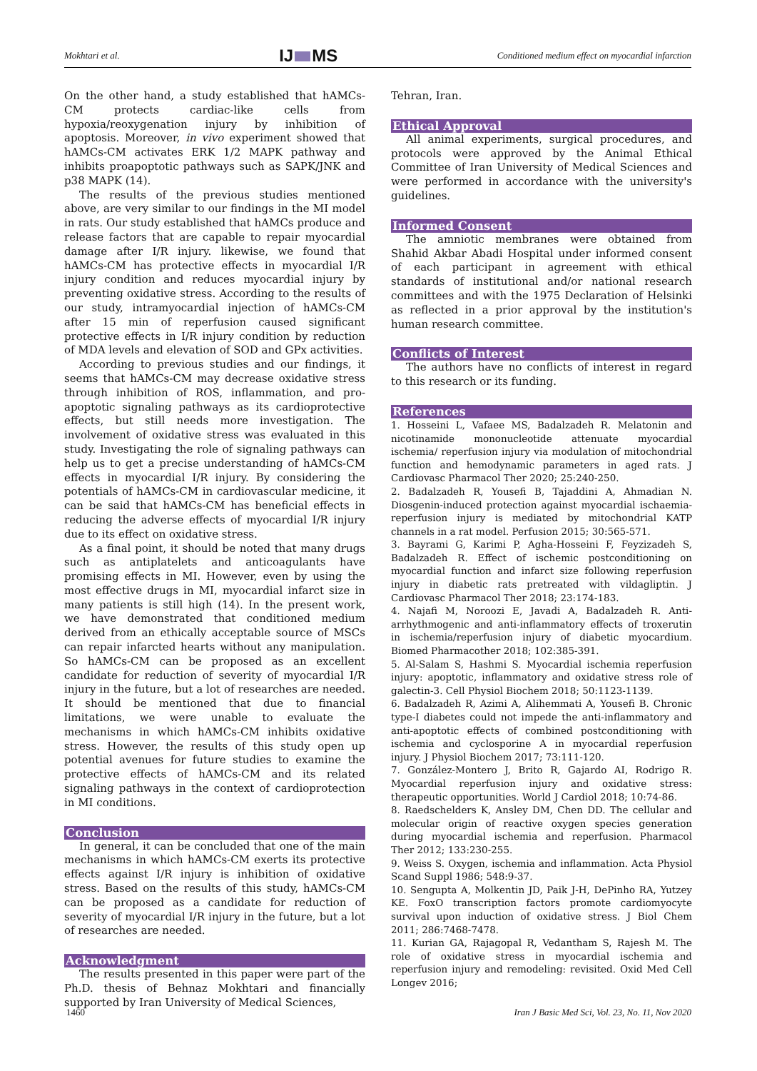Mokhtari et al.
IJ MS
Conditioned medium effect on myocardial infarction
On the other hand, a study established that hAMCs-CM protects cardiac-like cells from hypoxia/reoxygenation injury by inhibition of apoptosis. Moreover, in vivo experiment showed that hAMCs-CM activates ERK 1/2 MAPK pathway and inhibits proapoptotic pathways such as SAPK/JNK and p38 MAPK (14).
The results of the previous studies mentioned above, are very similar to our findings in the MI model in rats. Our study established that hAMCs produce and release factors that are capable to repair myocardial damage after I/R injury. likewise, we found that hAMCs-CM has protective effects in myocardial I/R injury condition and reduces myocardial injury by preventing oxidative stress. According to the results of our study, intramyocardial injection of hAMCs-CM after 15 min of reperfusion caused significant protective effects in I/R injury condition by reduction of MDA levels and elevation of SOD and GPx activities.
According to previous studies and our findings, it seems that hAMCs-CM may decrease oxidative stress through inhibition of ROS, inflammation, and pro-apoptotic signaling pathways as its cardioprotective effects, but still needs more investigation. The involvement of oxidative stress was evaluated in this study. Investigating the role of signaling pathways can help us to get a precise understanding of hAMCs-CM effects in myocardial I/R injury. By considering the potentials of hAMCs-CM in cardiovascular medicine, it can be said that hAMCs-CM has beneficial effects in reducing the adverse effects of myocardial I/R injury due to its effect on oxidative stress.
As a final point, it should be noted that many drugs such as antiplatelets and anticoagulants have promising effects in MI. However, even by using the most effective drugs in MI, myocardial infarct size in many patients is still high (14). In the present work, we have demonstrated that conditioned medium derived from an ethically acceptable source of MSCs can repair infarcted hearts without any manipulation. So hAMCs-CM can be proposed as an excellent candidate for reduction of severity of myocardial I/R injury in the future, but a lot of researches are needed. It should be mentioned that due to financial limitations, we were unable to evaluate the mechanisms in which hAMCs-CM inhibits oxidative stress. However, the results of this study open up potential avenues for future studies to examine the protective effects of hAMCs-CM and its related signaling pathways in the context of cardioprotection in MI conditions.
Conclusion
In general, it can be concluded that one of the main mechanisms in which hAMCs-CM exerts its protective effects against I/R injury is inhibition of oxidative stress. Based on the results of this study, hAMCs-CM can be proposed as a candidate for reduction of severity of myocardial I/R injury in the future, but a lot of researches are needed.
Acknowledgment
The results presented in this paper were part of the Ph.D. thesis of Behnaz Mokhtari and financially supported by Iran University of Medical Sciences,
Tehran, Iran.
Ethical Approval
All animal experiments, surgical procedures, and protocols were approved by the Animal Ethical Committee of Iran University of Medical Sciences and were performed in accordance with the university's guidelines.
Informed Consent
The amniotic membranes were obtained from Shahid Akbar Abadi Hospital under informed consent of each participant in agreement with ethical standards of institutional and/or national research committees and with the 1975 Declaration of Helsinki as reflected in a prior approval by the institution's human research committee.
Conflicts of Interest
The authors have no conflicts of interest in regard to this research or its funding.
References
1. Hosseini L, Vafaee MS, Badalzadeh R. Melatonin and nicotinamide mononucleotide attenuate myocardial ischemia/ reperfusion injury via modulation of mitochondrial function and hemodynamic parameters in aged rats. J Cardiovasc Pharmacol Ther 2020; 25:240-250.
2. Badalzadeh R, Yousefi B, Tajaddini A, Ahmadian N. Diosgenin-induced protection against myocardial ischaemia-reperfusion injury is mediated by mitochondrial KATP channels in a rat model. Perfusion 2015; 30:565-571.
3. Bayrami G, Karimi P, Agha-Hosseini F, Feyzizadeh S, Badalzadeh R. Effect of ischemic postconditioning on myocardial function and infarct size following reperfusion injury in diabetic rats pretreated with vildagliptin. J Cardiovasc Pharmacol Ther 2018; 23:174-183.
4. Najafi M, Noroozi E, Javadi A, Badalzadeh R. Anti-arrhythmogenic and anti-inflammatory effects of troxerutin in ischemia/reperfusion injury of diabetic myocardium. Biomed Pharmacother 2018; 102:385-391.
5. Al-Salam S, Hashmi S. Myocardial ischemia reperfusion injury: apoptotic, inflammatory and oxidative stress role of galectin-3. Cell Physiol Biochem 2018; 50:1123-1139.
6. Badalzadeh R, Azimi A, Alihemmati A, Yousefi B. Chronic type-I diabetes could not impede the anti-inflammatory and anti-apoptotic effects of combined postconditioning with ischemia and cyclosporine A in myocardial reperfusion injury. J Physiol Biochem 2017; 73:111-120.
7. González-Montero J, Brito R, Gajardo AI, Rodrigo R. Myocardial reperfusion injury and oxidative stress: therapeutic opportunities. World J Cardiol 2018; 10:74-86.
8. Raedschelders K, Ansley DM, Chen DD. The cellular and molecular origin of reactive oxygen species generation during myocardial ischemia and reperfusion. Pharmacol Ther 2012; 133:230-255.
9. Weiss S. Oxygen, ischemia and inflammation. Acta Physiol Scand Suppl 1986; 548:9-37.
10. Sengupta A, Molkentin JD, Paik J-H, DePinho RA, Yutzey KE. FoxO transcription factors promote cardiomyocyte survival upon induction of oxidative stress. J Biol Chem 2011; 286:7468-7478.
11. Kurian GA, Rajagopal R, Vedantham S, Rajesh M. The role of oxidative stress in myocardial ischemia and reperfusion injury and remodeling: revisited. Oxid Med Cell Longev 2016;
1460 Iran J Basic Med Sci, Vol. 23, No. 11, Nov 2020